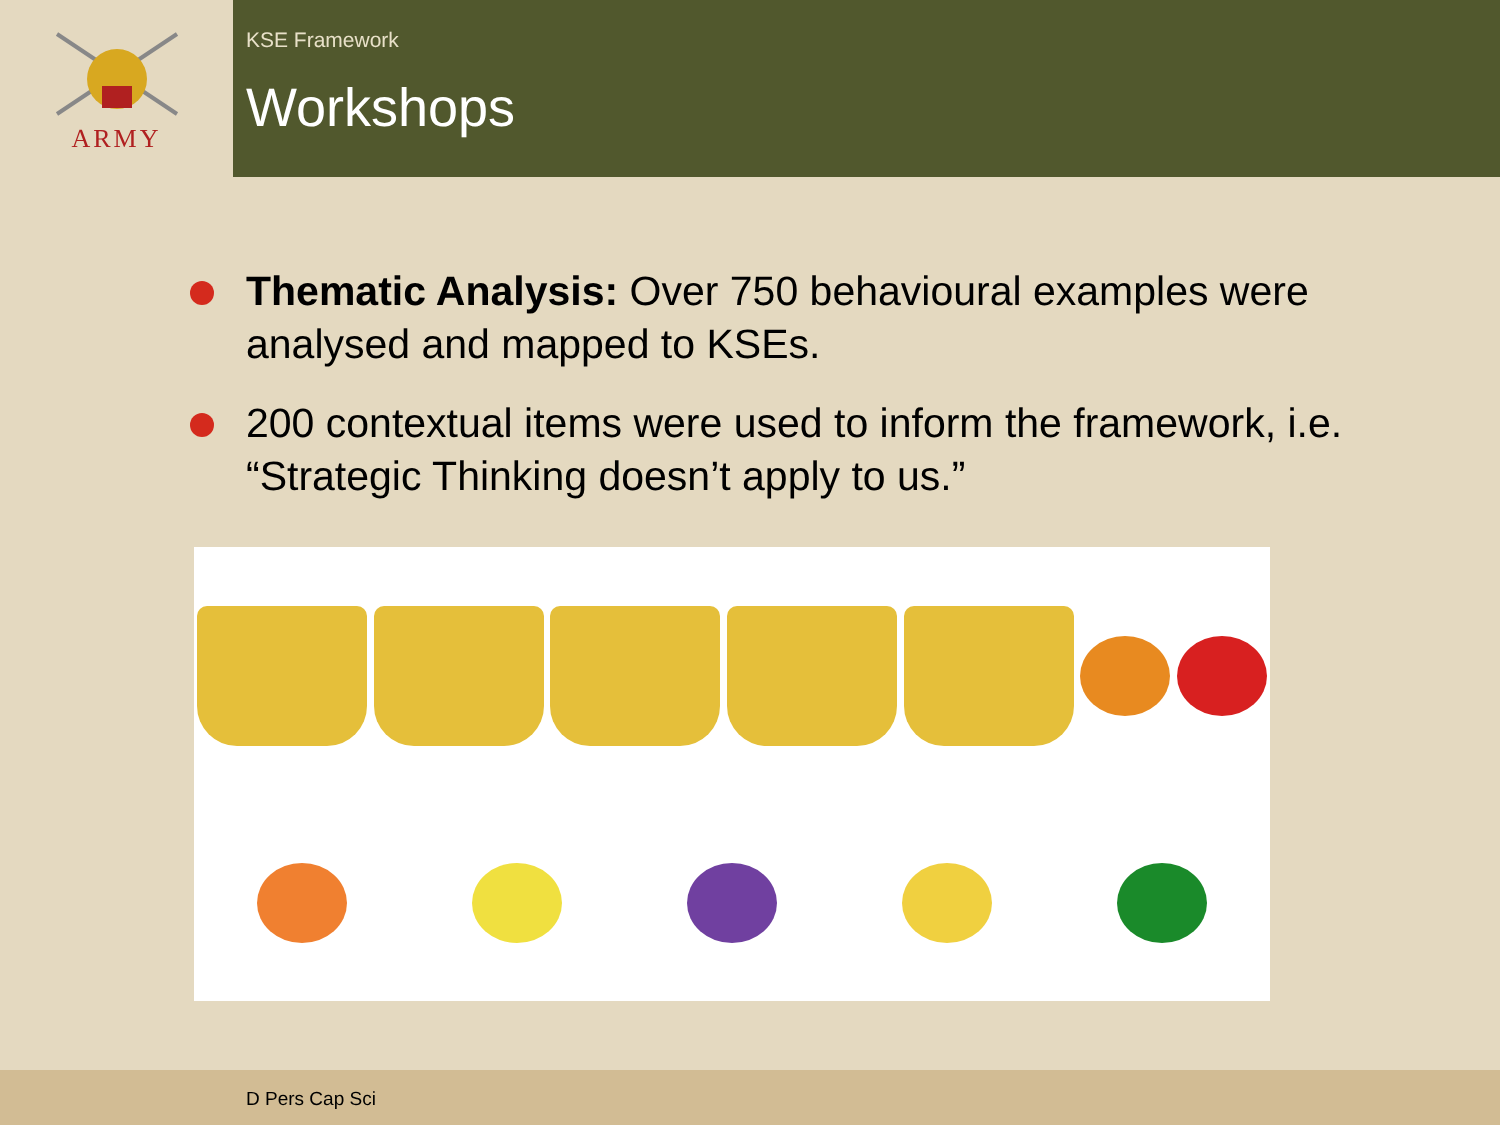ARMY
KSE Framework
Workshops
Thematic Analysis: Over 750 behavioural examples were analysed and mapped to KSEs.
200 contextual items were used to inform the framework, i.e. “Strategic Thinking doesn’t apply to us.”
D Pers Cap Sci